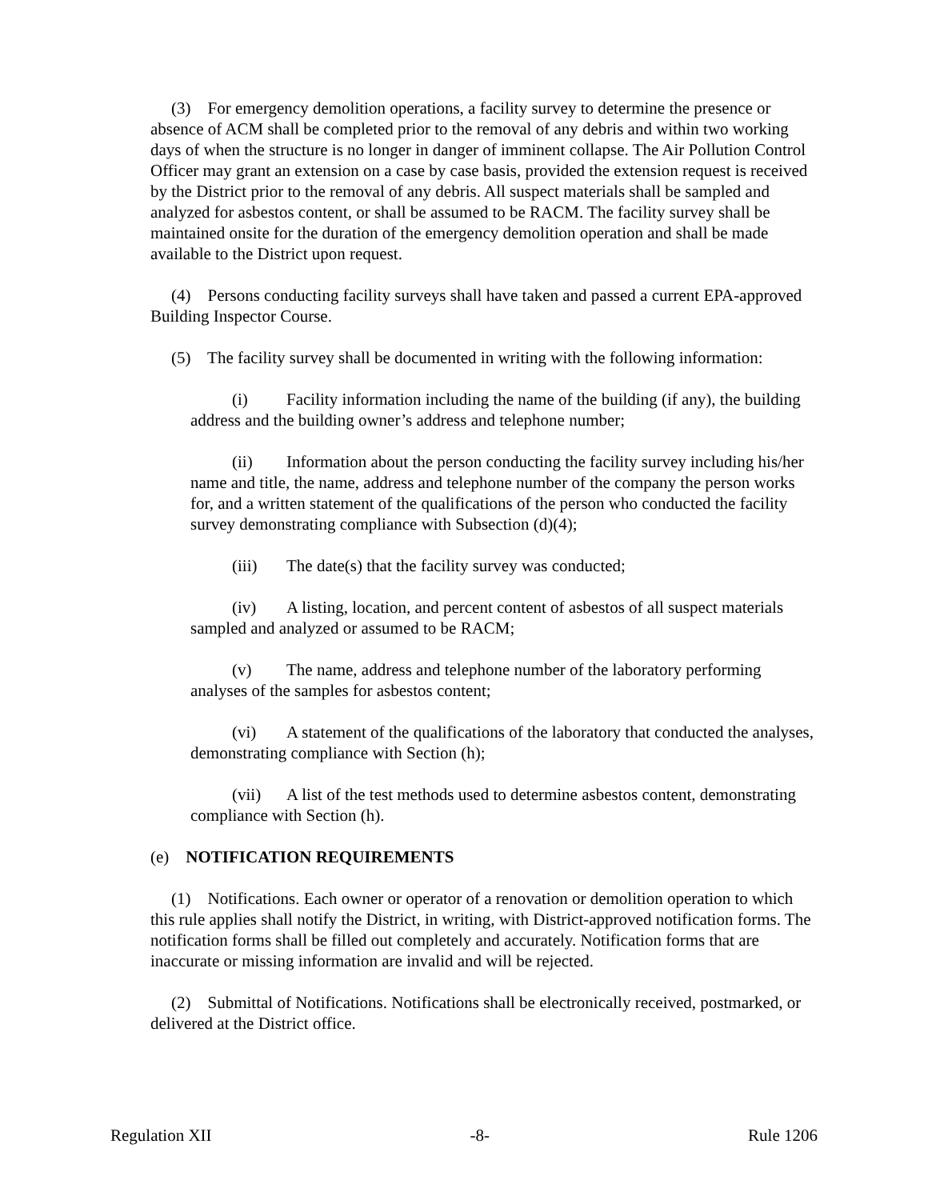(3) For emergency demolition operations, a facility survey to determine the presence or absence of ACM shall be completed prior to the removal of any debris and within two working days of when the structure is no longer in danger of imminent collapse. The Air Pollution Control Officer may grant an extension on a case by case basis, provided the extension request is received by the District prior to the removal of any debris. All suspect materials shall be sampled and analyzed for asbestos content, or shall be assumed to be RACM. The facility survey shall be maintained onsite for the duration of the emergency demolition operation and shall be made available to the District upon request.
(4) Persons conducting facility surveys shall have taken and passed a current EPA-approved Building Inspector Course.
(5) The facility survey shall be documented in writing with the following information:
(i) Facility information including the name of the building (if any), the building address and the building owner’s address and telephone number;
(ii) Information about the person conducting the facility survey including his/her name and title, the name, address and telephone number of the company the person works for, and a written statement of the qualifications of the person who conducted the facility survey demonstrating compliance with Subsection (d)(4);
(iii) The date(s) that the facility survey was conducted;
(iv) A listing, location, and percent content of asbestos of all suspect materials sampled and analyzed or assumed to be RACM;
(v) The name, address and telephone number of the laboratory performing analyses of the samples for asbestos content;
(vi) A statement of the qualifications of the laboratory that conducted the analyses, demonstrating compliance with Section (h);
(vii) A list of the test methods used to determine asbestos content, demonstrating compliance with Section (h).
(e) NOTIFICATION REQUIREMENTS
(1) Notifications. Each owner or operator of a renovation or demolition operation to which this rule applies shall notify the District, in writing, with District-approved notification forms. The notification forms shall be filled out completely and accurately. Notification forms that are inaccurate or missing information are invalid and will be rejected.
(2) Submittal of Notifications. Notifications shall be electronically received, postmarked, or delivered at the District office.
Regulation XII -8- Rule 1206